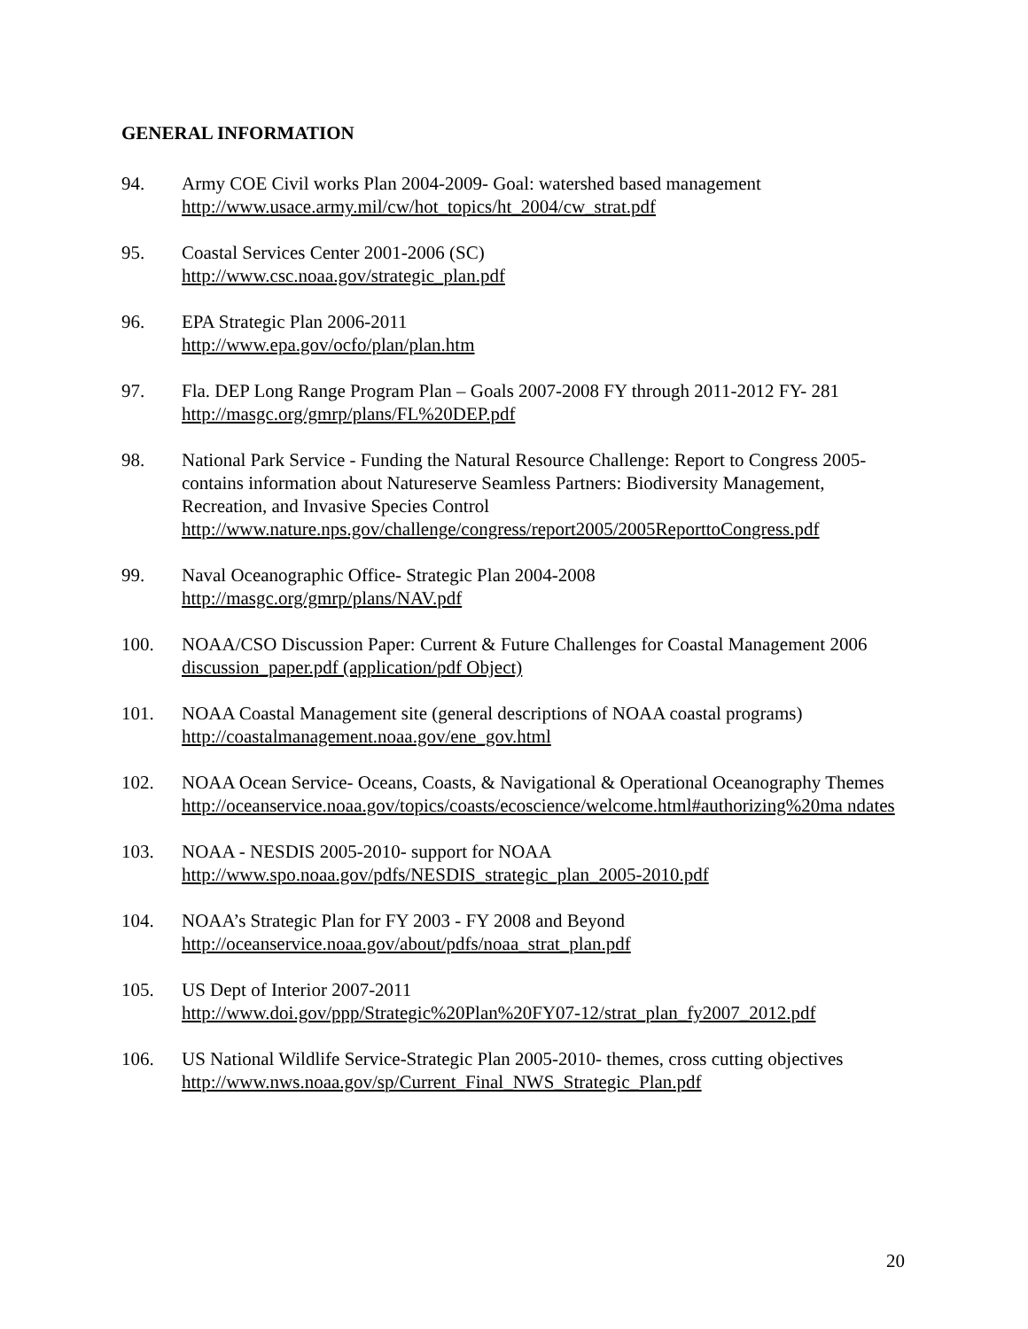GENERAL INFORMATION
94. Army COE Civil works Plan 2004-2009- Goal: watershed based management
http://www.usace.army.mil/cw/hot_topics/ht_2004/cw_strat.pdf
95. Coastal Services Center 2001-2006 (SC)
http://www.csc.noaa.gov/strategic_plan.pdf
96. EPA Strategic Plan 2006-2011
http://www.epa.gov/ocfo/plan/plan.htm
97. Fla. DEP Long Range Program Plan – Goals 2007-2008 FY through 2011-2012 FY- 281
http://masgc.org/gmrp/plans/FL%20DEP.pdf
98. National Park Service - Funding the Natural Resource Challenge: Report to Congress 2005- contains information about Natureserve Seamless Partners: Biodiversity Management, Recreation, and Invasive Species Control
http://www.nature.nps.gov/challenge/congress/report2005/2005ReporttoCongress.pdf
99. Naval Oceanographic Office- Strategic Plan 2004-2008
http://masgc.org/gmrp/plans/NAV.pdf
100. NOAA/CSO Discussion Paper: Current & Future Challenges for Coastal Management 2006
discussion_paper.pdf (application/pdf Object)
101. NOAA Coastal Management site (general descriptions of NOAA coastal programs)
http://coastalmanagement.noaa.gov/ene_gov.html
102. NOAA Ocean Service- Oceans, Coasts, & Navigational & Operational Oceanography Themes
http://oceanservice.noaa.gov/topics/coasts/ecoscience/welcome.html#authorizing%20ma ndates
103. NOAA - NESDIS 2005-2010- support for NOAA
http://www.spo.noaa.gov/pdfs/NESDIS_strategic_plan_2005-2010.pdf
104. NOAA’s Strategic Plan for FY 2003 - FY 2008 and Beyond
http://oceanservice.noaa.gov/about/pdfs/noaa_strat_plan.pdf
105. US Dept of Interior 2007-2011
http://www.doi.gov/ppp/Strategic%20Plan%20FY07-12/strat_plan_fy2007_2012.pdf
106. US National Wildlife Service-Strategic Plan 2005-2010- themes, cross cutting objectives
http://www.nws.noaa.gov/sp/Current_Final_NWS_Strategic_Plan.pdf
20